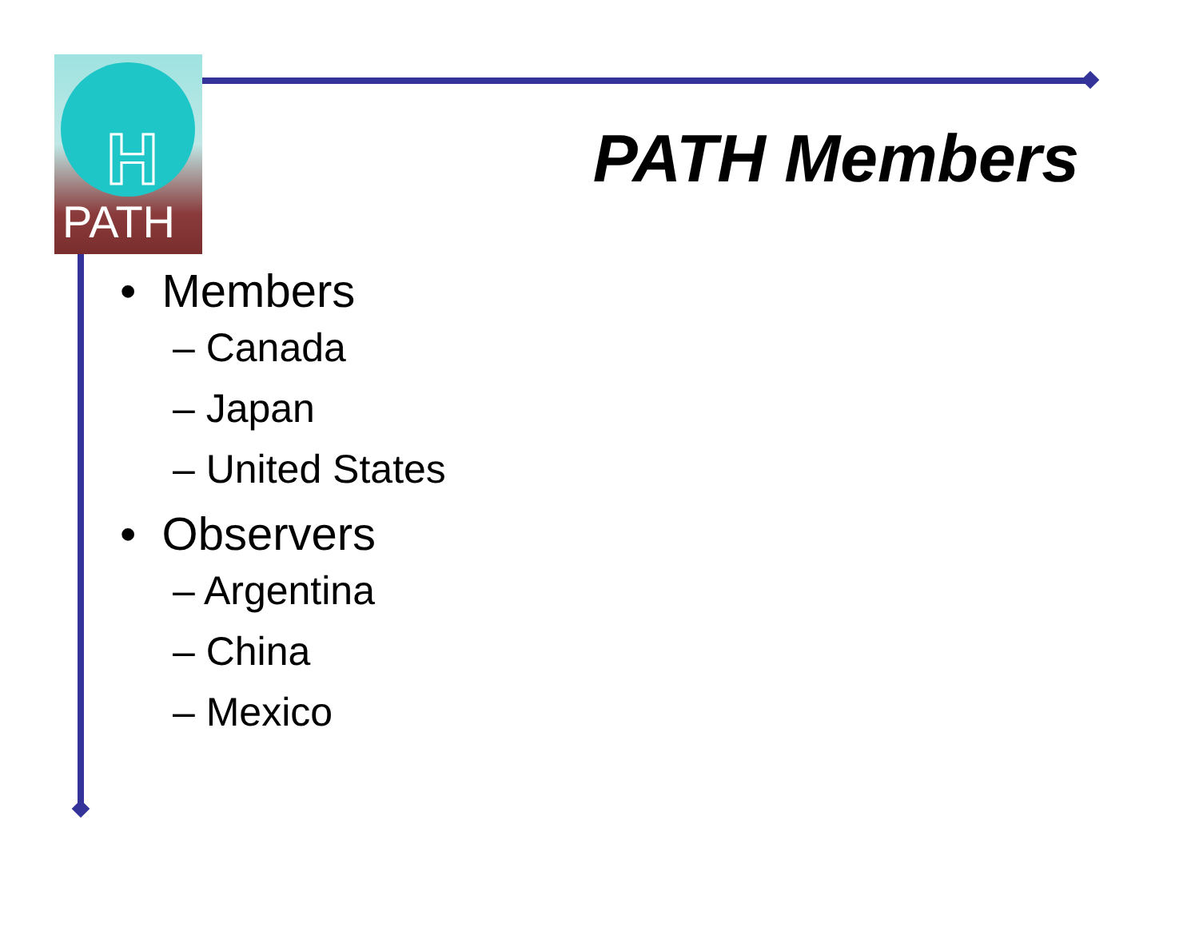H
PATH
PATH Members
• Members
– Canada
– Japan
– United States
• Observers
– Argentina
– China
– Mexico